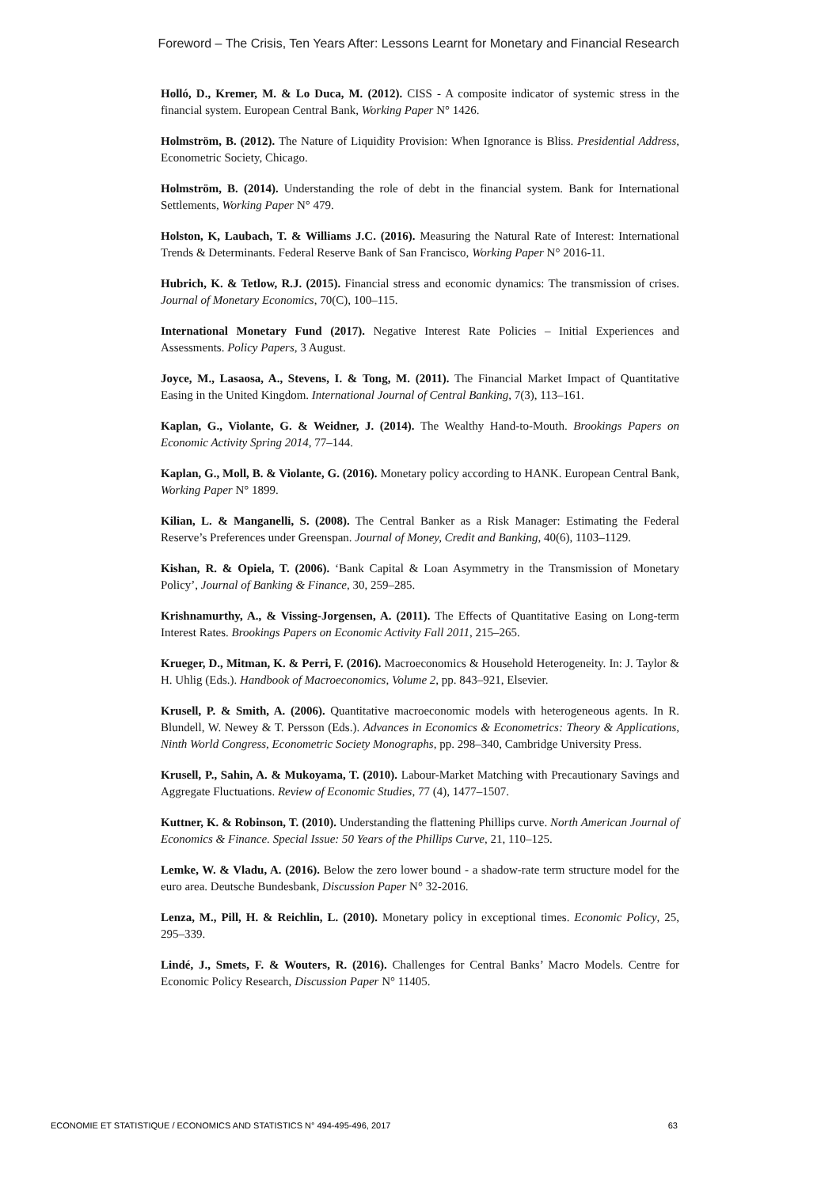Foreword – The Crisis, Ten Years After: Lessons Learnt for Monetary and Financial Research
Holló, D., Kremer, M. & Lo Duca, M. (2012). CISS - A composite indicator of systemic stress in the financial system. European Central Bank, Working Paper N° 1426.
Holmström, B. (2012). The Nature of Liquidity Provision: When Ignorance is Bliss. Presidential Address, Econometric Society, Chicago.
Holmström, B. (2014). Understanding the role of debt in the financial system. Bank for International Settlements, Working Paper N° 479.
Holston, K, Laubach, T. & Williams J.C. (2016). Measuring the Natural Rate of Interest: International Trends & Determinants. Federal Reserve Bank of San Francisco, Working Paper N° 2016-11.
Hubrich, K. & Tetlow, R.J. (2015). Financial stress and economic dynamics: The transmission of crises. Journal of Monetary Economics, 70(C), 100–115.
International Monetary Fund (2017). Negative Interest Rate Policies – Initial Experiences and Assessments. Policy Papers, 3 August.
Joyce, M., Lasaosa, A., Stevens, I. & Tong, M. (2011). The Financial Market Impact of Quantitative Easing in the United Kingdom. International Journal of Central Banking, 7(3), 113–161.
Kaplan, G., Violante, G. & Weidner, J. (2014). The Wealthy Hand-to-Mouth. Brookings Papers on Economic Activity Spring 2014, 77–144.
Kaplan, G., Moll, B. & Violante, G. (2016). Monetary policy according to HANK. European Central Bank, Working Paper N° 1899.
Kilian, L. & Manganelli, S. (2008). The Central Banker as a Risk Manager: Estimating the Federal Reserve’s Preferences under Greenspan. Journal of Money, Credit and Banking, 40(6), 1103–1129.
Kishan, R. & Opiela, T. (2006). ‘Bank Capital & Loan Asymmetry in the Transmission of Monetary Policy’, Journal of Banking & Finance, 30, 259–285.
Krishnamurthy, A., & Vissing-Jorgensen, A. (2011). The Effects of Quantitative Easing on Long-term Interest Rates. Brookings Papers on Economic Activity Fall 2011, 215–265.
Krueger, D., Mitman, K. & Perri, F. (2016). Macroeconomics & Household Heterogeneity. In: J. Taylor & H. Uhlig (Eds.). Handbook of Macroeconomics, Volume 2, pp. 843–921, Elsevier.
Krusell, P. & Smith, A. (2006). Quantitative macroeconomic models with heterogeneous agents. In R. Blundell, W. Newey & T. Persson (Eds.). Advances in Economics & Econometrics: Theory & Applications, Ninth World Congress, Econometric Society Monographs, pp. 298–340, Cambridge University Press.
Krusell, P., Sahin, A. & Mukoyama, T. (2010). Labour-Market Matching with Precautionary Savings and Aggregate Fluctuations. Review of Economic Studies, 77 (4), 1477–1507.
Kuttner, K. & Robinson, T. (2010). Understanding the flattening Phillips curve. North American Journal of Economics & Finance. Special Issue: 50 Years of the Phillips Curve, 21, 110–125.
Lemke, W. & Vladu, A. (2016). Below the zero lower bound - a shadow-rate term structure model for the euro area. Deutsche Bundesbank, Discussion Paper N° 32-2016.
Lenza, M., Pill, H. & Reichlin, L. (2010). Monetary policy in exceptional times. Economic Policy, 25, 295–339.
Lindé, J., Smets, F. & Wouters, R. (2016). Challenges for Central Banks’ Macro Models. Centre for Economic Policy Research, Discussion Paper N° 11405.
ECONOMIE ET STATISTIQUE / ECONOMICS AND STATISTICS N° 494-495-496, 2017 63